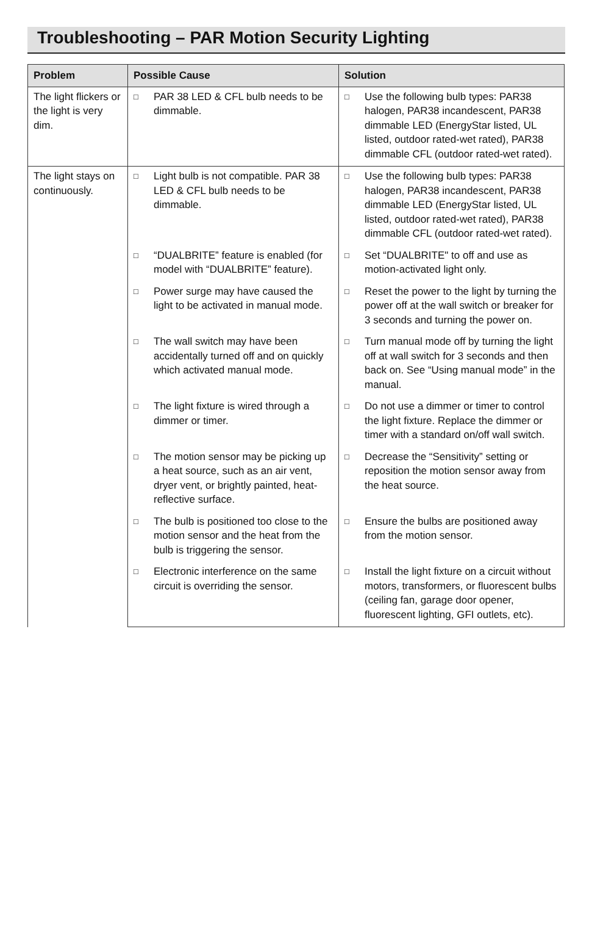Troubleshooting – PAR Motion Security Lighting
| Problem | Possible Cause | Solution |
| --- | --- | --- |
| The light flickers or the light is very dim. | □ PAR 38 LED & CFL bulb needs to be dimmable. | □ Use the following bulb types: PAR38 halogen, PAR38 incandescent, PAR38 dimmable LED (EnergyStar listed, UL listed, outdoor rated-wet rated), PAR38 dimmable CFL (outdoor rated-wet rated). |
| The light stays on continuously. | □ Light bulb is not compatible. PAR 38 LED & CFL bulb needs to be dimmable. | □ Use the following bulb types: PAR38 halogen, PAR38 incandescent, PAR38 dimmable LED (EnergyStar listed, UL listed, outdoor rated-wet rated), PAR38 dimmable CFL (outdoor rated-wet rated). |
| | □ “DUALBRITE” feature is enabled (for model with “DUALBRITE” feature). | □ Set “DUALBRITE" to off and use as motion-activated light only. |
| | □ Power surge may have caused the light to be activated in manual mode. | □ Reset the power to the light by turning the power off at the wall switch or breaker for 3 seconds and turning the power on. |
| | □ The wall switch may have been accidentally turned off and on quickly which activated manual mode. | □ Turn manual mode off by turning the light off at wall switch for 3 seconds and then back on. See “Using manual mode” in the manual. |
| | □ The light fixture is wired through a dimmer or timer. | □ Do not use a dimmer or timer to control the light fixture. Replace the dimmer or timer with a standard on/off wall switch. |
| | □ The motion sensor may be picking up a heat source, such as an air vent, dryer vent, or brightly painted, heat-reflective surface. | □ Decrease the “Sensitivity” setting or reposition the motion sensor away from the heat source. |
| | □ The bulb is positioned too close to the motion sensor and the heat from the bulb is triggering the sensor. | □ Ensure the bulbs are positioned away from the motion sensor. |
| | □ Electronic interference on the same circuit is overriding the sensor. | □ Install the light fixture on a circuit without motors, transformers, or fluorescent bulbs (ceiling fan, garage door opener, fluorescent lighting, GFI outlets, etc). |